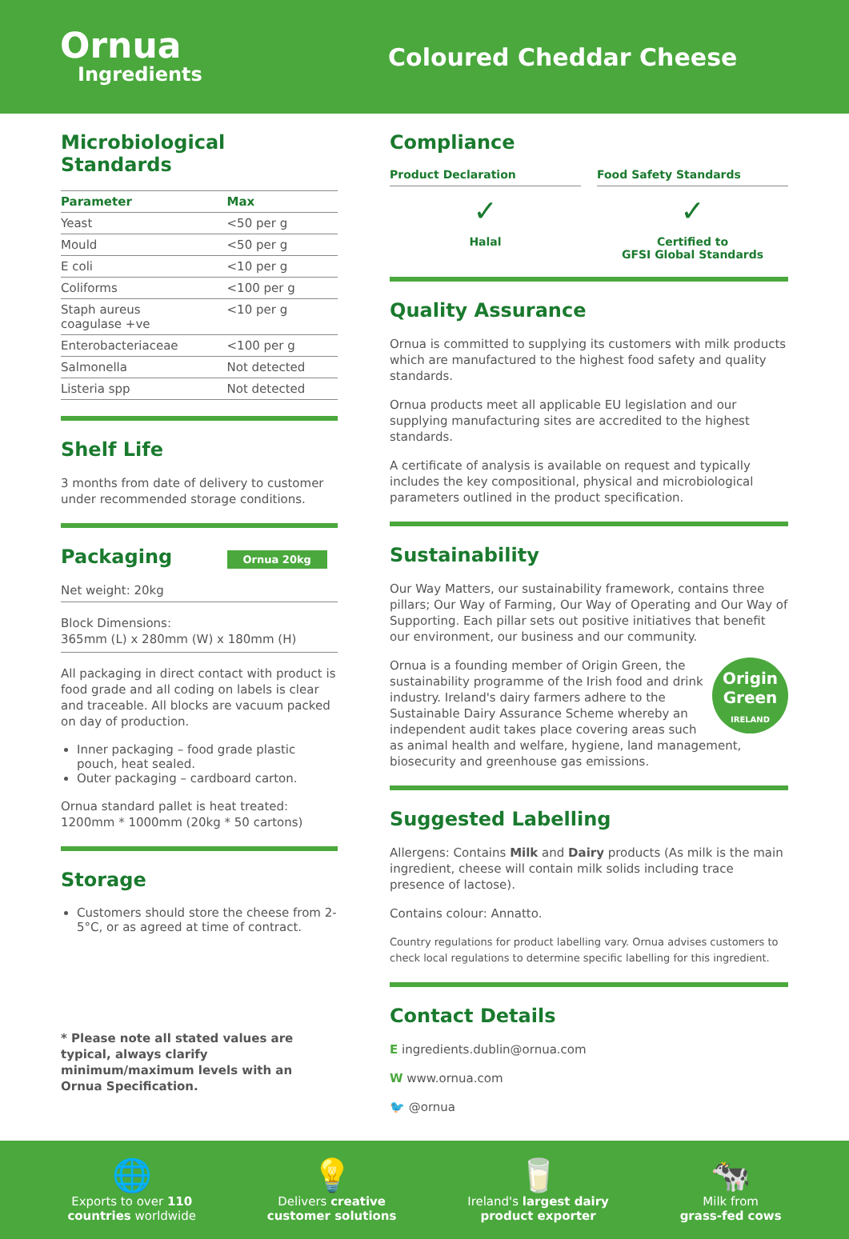Ornua
Ingredients
Coloured Cheddar Cheese
Microbiological Standards
| Parameter | Max |
| --- | --- |
| Yeast | <50 per g |
| Mould | <50 per g |
| E coli | <10 per g |
| Coliforms | <100 per g |
| Staph aureus coagulase +ve | <10 per g |
| Enterobacteriaceae | <100 per g |
| Salmonella | Not detected |
| Listeria spp | Not detected |
Shelf Life
3 months from date of delivery to customer under recommended storage conditions.
Packaging Ornua 20kg
Net weight: 20kg
Block Dimensions:
365mm (L) x 280mm (W) x 180mm (H)
All packaging in direct contact with product is food grade and all coding on labels is clear and traceable. All blocks are vacuum packed on day of production.
Inner packaging – food grade plastic pouch, heat sealed.
Outer packaging – cardboard carton.
Ornua standard pallet is heat treated:
1200mm * 1000mm (20kg * 50 cartons)
Storage
Customers should store the cheese from 2-5°C, or as agreed at time of contract.
* Please note all stated values are typical, always clarify minimum/maximum levels with an Ornua Specification.
Compliance
Product Declaration
✓
Halal
Food Safety Standards
✓
Certified to
GFSI Global Standards
Quality Assurance
Ornua is committed to supplying its customers with milk products which are manufactured to the highest food safety and quality standards.
Ornua products meet all applicable EU legislation and our supplying manufacturing sites are accredited to the highest standards.
A certificate of analysis is available on request and typically includes the key compositional, physical and microbiological parameters outlined in the product specification.
Sustainability
Our Way Matters, our sustainability framework, contains three pillars; Our Way of Farming, Our Way of Operating and Our Way of Supporting. Each pillar sets out positive initiatives that benefit our environment, our business and our community.
Origin
Green
IRELAND
Ornua is a founding member of Origin Green, the sustainability programme of the Irish food and drink industry. Ireland's dairy farmers adhere to the Sustainable Dairy Assurance Scheme whereby an independent audit takes place covering areas such as animal health and welfare, hygiene, land management, biosecurity and greenhouse gas emissions.
Suggested Labelling
Allergens: Contains Milk and Dairy products (As milk is the main ingredient, cheese will contain milk solids including trace presence of lactose).
Contains colour: Annatto.
Country regulations for product labelling vary. Ornua advises customers to check local regulations to determine specific labelling for this ingredient.
Contact Details
E ingredients.dublin@ornua.com
W www.ornua.com
🐦 @ornua
🌐
Exports to over 110
countries worldwide
💡
Delivers creative
customer solutions
🥛
Ireland's largest dairy
product exporter
🐄
Milk from
grass-fed cows